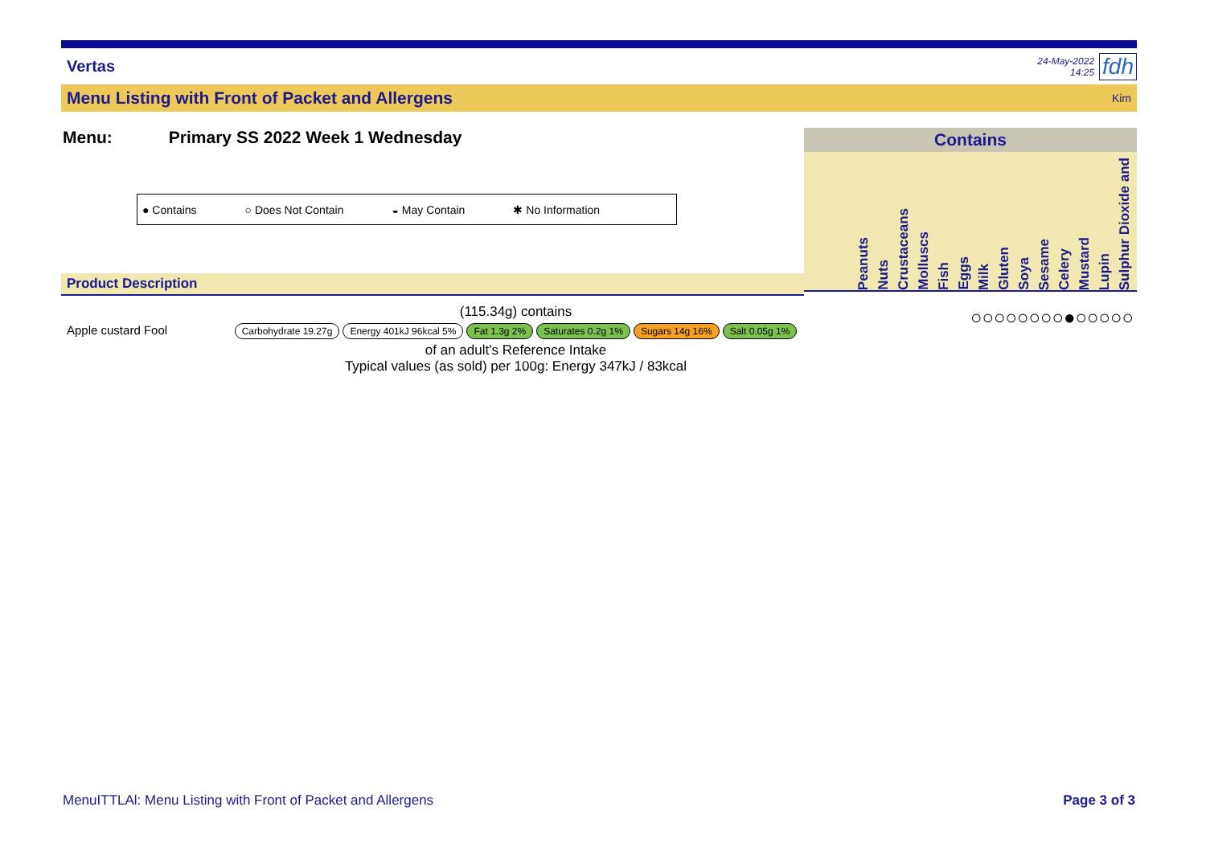Vertas
24-May-2022
14:25
fdh
Menu Listing with Front of Packet and Allergens Kim
Menu: Primary SS 2022 Week 1 Wednesday
● Contains ○ Does Not Contain ◒ May Contain ✱ No Information
Product Description
Apple custard Fool
(115.34g) contains
Carbohydrate 19.27g Energy 401kJ 96kcal 5% Fat 1.3g 2% Saturates 0.2g 1% Sugars 14g 16% Salt 0.05g 1%
of an adult's Reference Intake
Typical values (as sold) per 100g: Energy 347kJ / 83kcal
Contains
Peanuts Nuts Crustaceans Molluscs Fish Eggs Milk Gluten Soya Sesame Celery Mustard Lupin Sulphur Dioxide and
○○○○○○○○●○○○○○
MenuITTLAl: Menu Listing with Front of Packet and Allergens Page 3 of 3